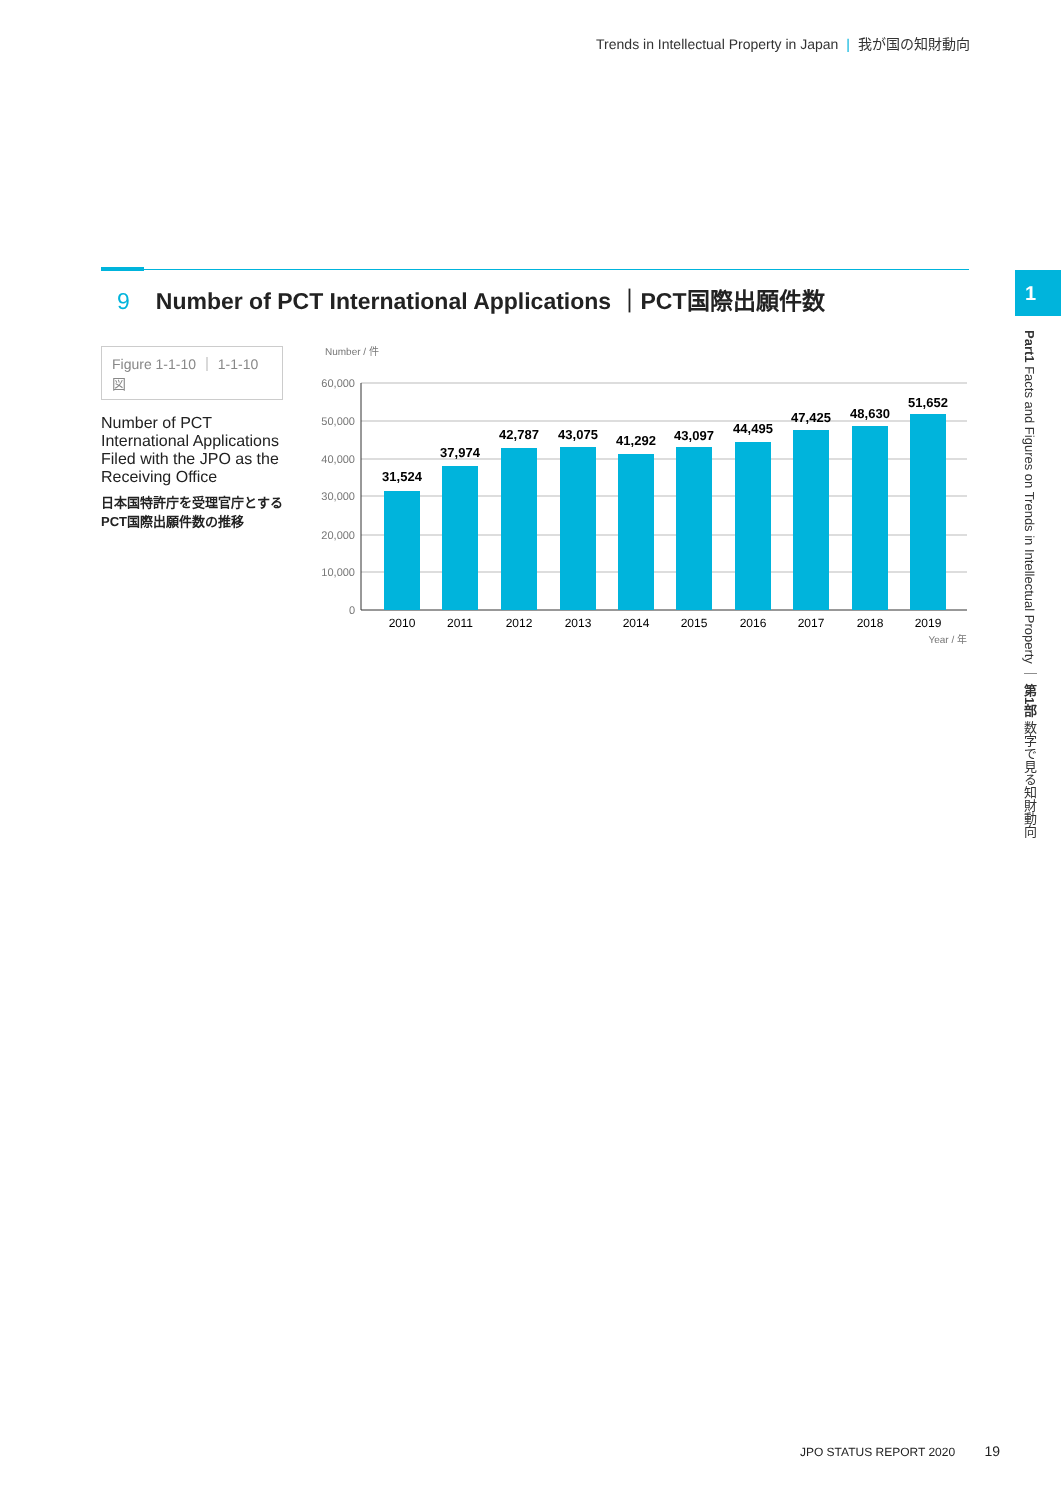Trends in Intellectual Property in Japan | 我が国の知財動向
9 Number of PCT International Applications ｜PCT国際出願件数
Figure 1-1-10 ｜ 1-1-10図
Number of PCT International Applications Filed with the JPO as the Receiving Office
日本国特許庁を受理官庁とするPCT国際出願件数の推移
Number / 件
60,000
50,000
40,000
30,000
20,000
10,000
0
31,524
37,974
42,787
43,075
41,292
43,097
44,495
47,425
48,630
51,652
2010
2011
2012
2013
2014
2015
2016
2017
2018
2019
Year / 年
1
Part1 Facts and Figures on Trends in Intellectual Property ｜ 第1部 数字で見る知財動向
JPO STATUS REPORT 2020 19